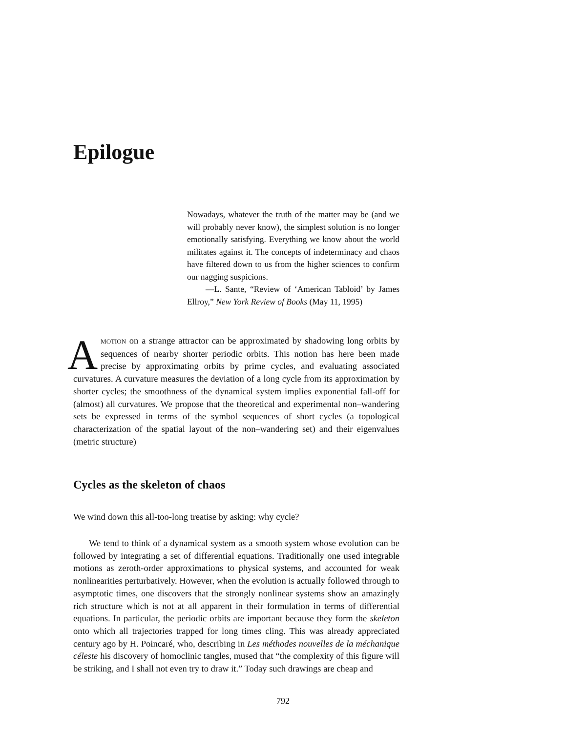Epilogue
Nowadays, whatever the truth of the matter may be (and we will probably never know), the simplest solution is no longer emotionally satisfying. Everything we know about the world militates against it. The concepts of indeterminacy and chaos have filtered down to us from the higher sciences to confirm our nagging suspicions.
—L. Sante, “Review of ‘American Tabloid’ by James Ellroy,” New York Review of Books (May 11, 1995)
AMOTION on a strange attractor can be approximated by shadowing long orbits by sequences of nearby shorter periodic orbits. This notion has here been made precise by approximating orbits by prime cycles, and evaluating associated curvatures. A curvature measures the deviation of a long cycle from its approximation by shorter cycles; the smoothness of the dynamical system implies exponential fall-off for (almost) all curvatures. We propose that the theoretical and experimental non–wandering sets be expressed in terms of the symbol sequences of short cycles (a topological characterization of the spatial layout of the non–wandering set) and their eigenvalues (metric structure)
Cycles as the skeleton of chaos
We wind down this all-too-long treatise by asking: why cycle?
We tend to think of a dynamical system as a smooth system whose evolution can be followed by integrating a set of differential equations. Traditionally one used integrable motions as zeroth-order approximations to physical systems, and accounted for weak nonlinearities perturbatively. However, when the evolution is actually followed through to asymptotic times, one discovers that the strongly nonlinear systems show an amazingly rich structure which is not at all apparent in their formulation in terms of differential equations. In particular, the periodic orbits are important because they form the skeleton onto which all trajectories trapped for long times cling. This was already appreciated century ago by H. Poincaré, who, describing in Les méthodes nouvelles de la méchanique céleste his discovery of homoclinic tangles, mused that “the complexity of this figure will be striking, and I shall not even try to draw it.” Today such drawings are cheap and
792